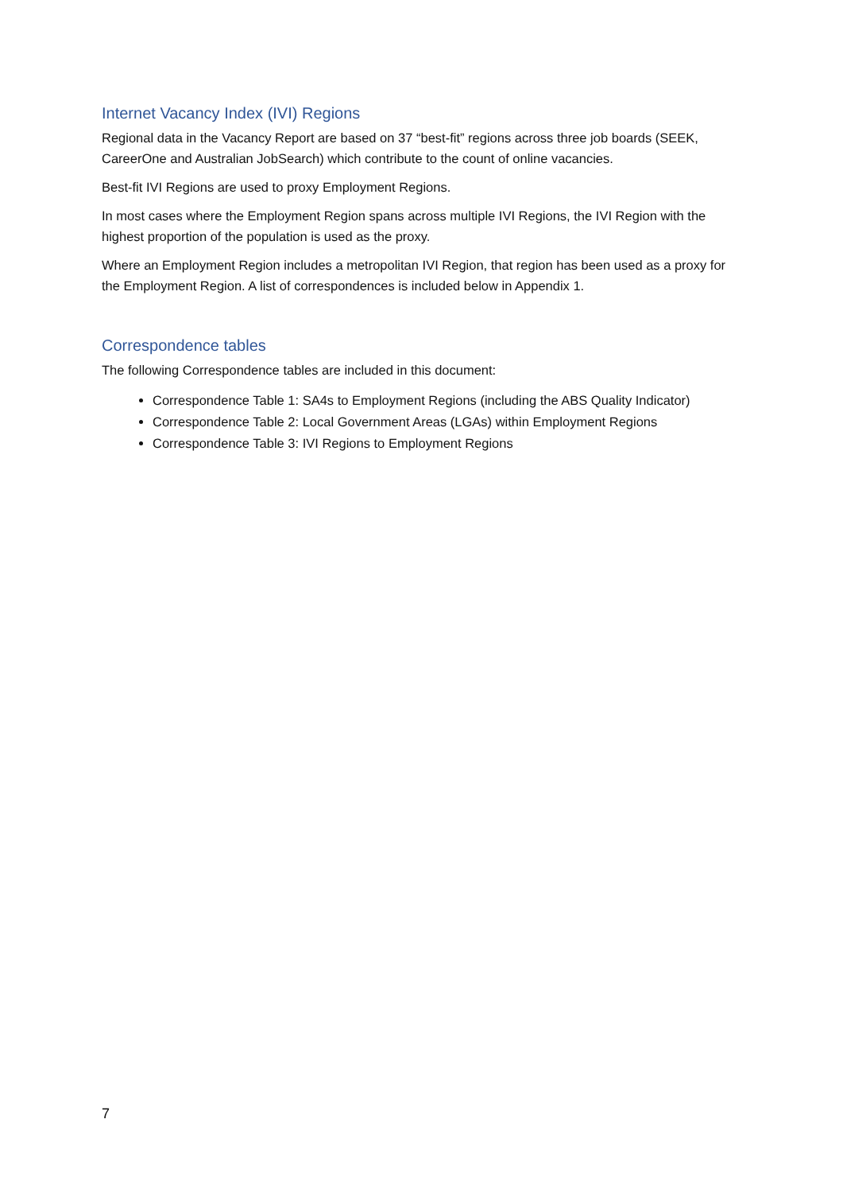Internet Vacancy Index (IVI) Regions
Regional data in the Vacancy Report are based on 37 “best-fit” regions across three job boards (SEEK, CareerOne and Australian JobSearch) which contribute to the count of online vacancies.
Best-fit IVI Regions are used to proxy Employment Regions.
In most cases where the Employment Region spans across multiple IVI Regions, the IVI Region with the highest proportion of the population is used as the proxy.
Where an Employment Region includes a metropolitan IVI Region, that region has been used as a proxy for the Employment Region. A list of correspondences is included below in Appendix 1.
Correspondence tables
The following Correspondence tables are included in this document:
Correspondence Table 1: SA4s to Employment Regions (including the ABS Quality Indicator)
Correspondence Table 2: Local Government Areas (LGAs) within Employment Regions
Correspondence Table 3: IVI Regions to Employment Regions
7